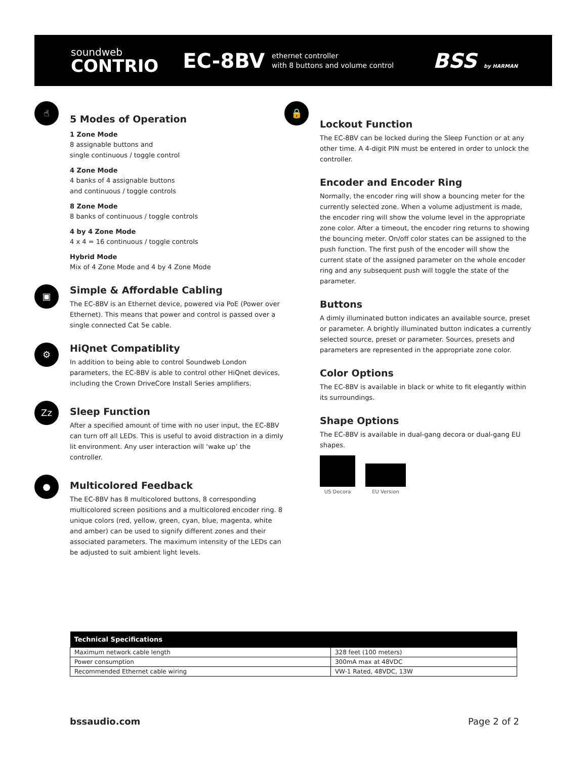soundweb
CONTRIO
EC-8BV
ethernet controller
with 8 buttons and volume control
BSS by HARMAN
☝
5 Modes of Operation
1 Zone Mode
8 assignable buttons and
single continuous / toggle control
4 Zone Mode
4 banks of 4 assignable buttons
and continuous / toggle controls
8 Zone Mode
8 banks of continuous / toggle controls
4 by 4 Zone Mode
4 x 4 = 16 continuous / toggle controls
Hybrid Mode
Mix of 4 Zone Mode and 4 by 4 Zone Mode
▣
Simple & Affordable Cabling
The EC-8BV is an Ethernet device, powered via PoE (Power over Ethernet). This means that power and control is passed over a single connected Cat 5e cable.
⚙
HiQnet Compatiblity
In addition to being able to control Soundweb London parameters, the EC-8BV is able to control other HiQnet devices, including the Crown DriveCore Install Series amplifiers.
Zz
Sleep Function
After a specified amount of time with no user input, the EC-8BV can turn off all LEDs. This is useful to avoid distraction in a dimly lit environment. Any user interaction will ‘wake up’ the controller.
●
Multicolored Feedback
The EC-8BV has 8 multicolored buttons, 8 corresponding multicolored screen positions and a multicolored encoder ring. 8 unique colors (red, yellow, green, cyan, blue, magenta, white and amber) can be used to signify different zones and their associated parameters. The maximum intensity of the LEDs can be adjusted to suit ambient light levels.
🔒
Lockout Function
The EC-8BV can be locked during the Sleep Function or at any other time. A 4-digit PIN must be entered in order to unlock the controller.
Encoder and Encoder Ring
Normally, the encoder ring will show a bouncing meter for the currently selected zone. When a volume adjustment is made, the encoder ring will show the volume level in the appropriate zone color. After a timeout, the encoder ring returns to showing the bouncing meter. On/off color states can be assigned to the push function. The first push of the encoder will show the current state of the assigned parameter on the whole encoder ring and any subsequent push will toggle the state of the parameter.
Buttons
A dimly illuminated button indicates an available source, preset or parameter. A brightly illuminated button indicates a currently selected source, preset or parameter. Sources, presets and parameters are represented in the appropriate zone color.
Color Options
The EC-8BV is available in black or white to fit elegantly within its surroundings.
Shape Options
The EC-8BV is available in dual-gang decora or dual-gang EU shapes.
US Decora EU Version
| Technical Specifications | |
| --- | --- |
| Maximum network cable length | 328 feet (100 meters) |
| Power consumption | 300mA max at 48VDC |
| Recommended Ethernet cable wiring | VW-1 Rated, 48VDC, 13W |
bssaudio.com Page 2 of 2